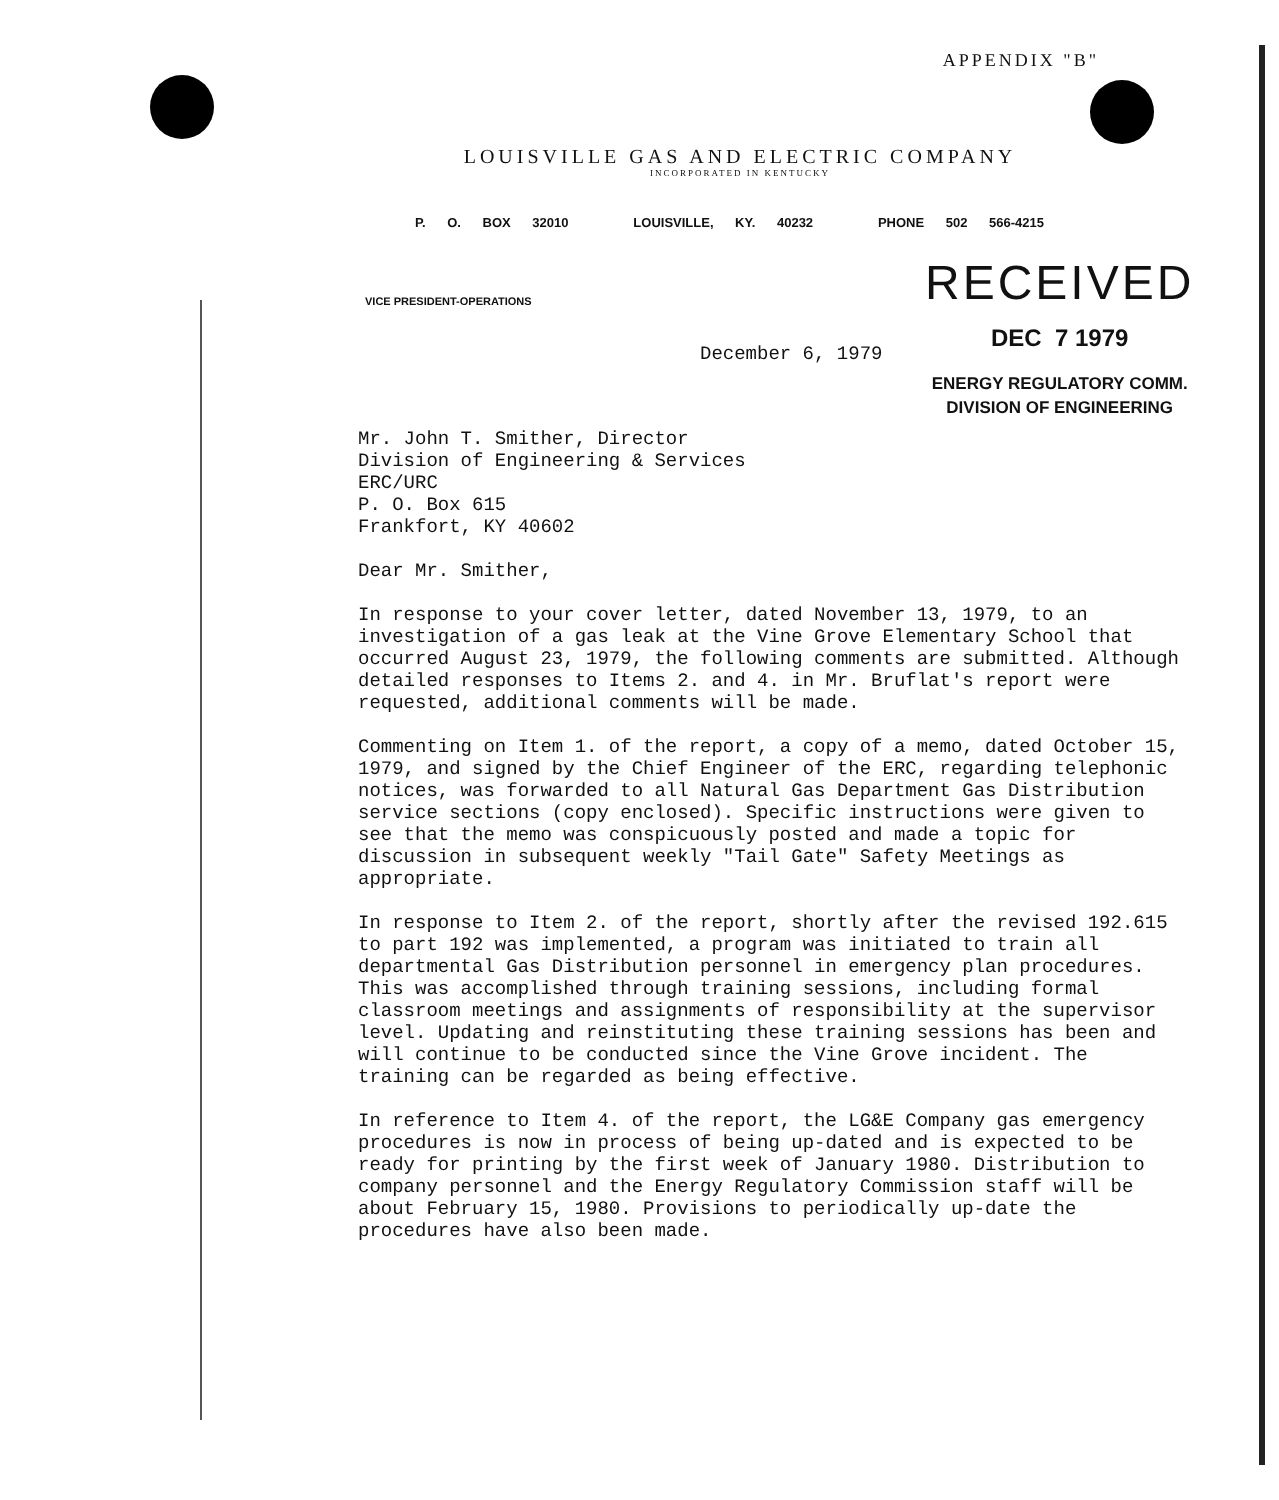APPENDIX "B"
LOUISVILLE GAS AND ELECTRIC COMPANY
INCORPORATED IN KENTUCKY
P. O. BOX 32010 LOUISVILLE, KY. 40232 PHONE 502 566-4215
VICE PRESIDENT-OPERATIONS
RECEIVED
DEC 7 1979
ENERGY REGULATORY COMM.
DIVISION OF ENGINEERING
December 6, 1979
Mr. John T. Smither, Director
Division of Engineering & Services
ERC/URC
P. O. Box 615
Frankfort, KY 40602
Dear Mr. Smither,
In response to your cover letter, dated November 13, 1979, to an investigation of a gas leak at the Vine Grove Elementary School that occurred August 23, 1979, the following comments are submitted. Although detailed responses to Items 2. and 4. in Mr. Bruflat's report were requested, additional comments will be made.
Commenting on Item 1. of the report, a copy of a memo, dated October 15, 1979, and signed by the Chief Engineer of the ERC, regarding telephonic notices, was forwarded to all Natural Gas Department Gas Distribution service sections (copy enclosed). Specific instructions were given to see that the memo was conspicuously posted and made a topic for discussion in subsequent weekly "Tail Gate" Safety Meetings as appropriate.
In response to Item 2. of the report, shortly after the revised 192.615 to part 192 was implemented, a program was initiated to train all departmental Gas Distribution personnel in emergency plan procedures. This was accomplished through training sessions, including formal classroom meetings and assignments of responsibility at the supervisor level. Updating and reinstituting these training sessions has been and will continue to be conducted since the Vine Grove incident. The training can be regarded as being effective.
In reference to Item 4. of the report, the LG&E Company gas emergency procedures is now in process of being up-dated and is expected to be ready for printing by the first week of January 1980. Distribution to company personnel and the Energy Regulatory Commission staff will be about February 15, 1980. Provisions to periodically up-date the procedures have also been made.